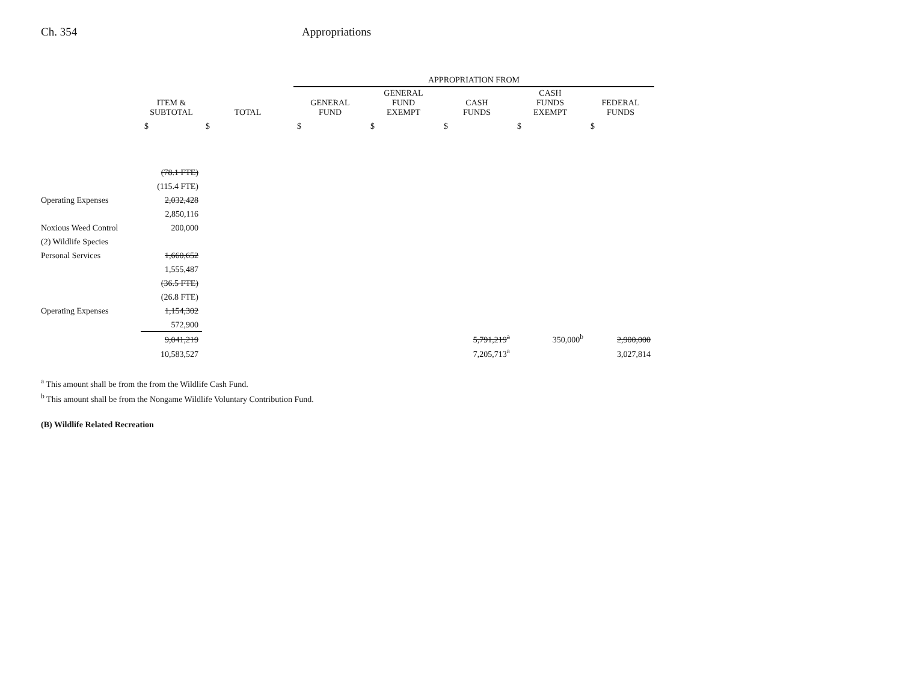Ch. 354 Appropriations
| | | | APPROPRIATION FROM | | | | |
| --- | --- | --- | --- | --- | --- | --- | --- |
| | ITEM & SUBTOTAL | TOTAL | GENERAL FUND | GENERAL FUND EXEMPT | CASH FUNDS | CASH FUNDS EXEMPT | FEDERAL FUNDS |
| | $ | $ | $ | $ | $ | $ | $ |
| | (78.1 FTE) | | | | | | |
| | (115.4 FTE) | | | | | | |
| Operating Expenses | 2,032,428 | | | | | | |
| | 2,850,116 | | | | | | |
| Noxious Weed Control | 200,000 | | | | | | |
| (2) Wildlife Species | | | | | | | |
| Personal Services | 1,660,652 | | | | | | |
| | 1,555,487 | | | | | | |
| | (36.5 FTE) | | | | | | |
| | (26.8 FTE) | | | | | | |
| Operating Expenses | 1,154,302 | | | | | | |
| | 572,900 | | | | | | |
| | 9,041,219 | | | | 5,791,219<sup>a</sup> | 350,000<sup>b</sup> | 2,900,000 |
| | 10,583,527 | | | | 7,205,713<sup>a</sup> | | 3,027,814 |
<sup>a</sup> This amount shall be from the from the Wildlife Cash Fund.
<sup>b</sup> This amount shall be from the Nongame Wildlife Voluntary Contribution Fund.
(B) Wildlife Related Recreation